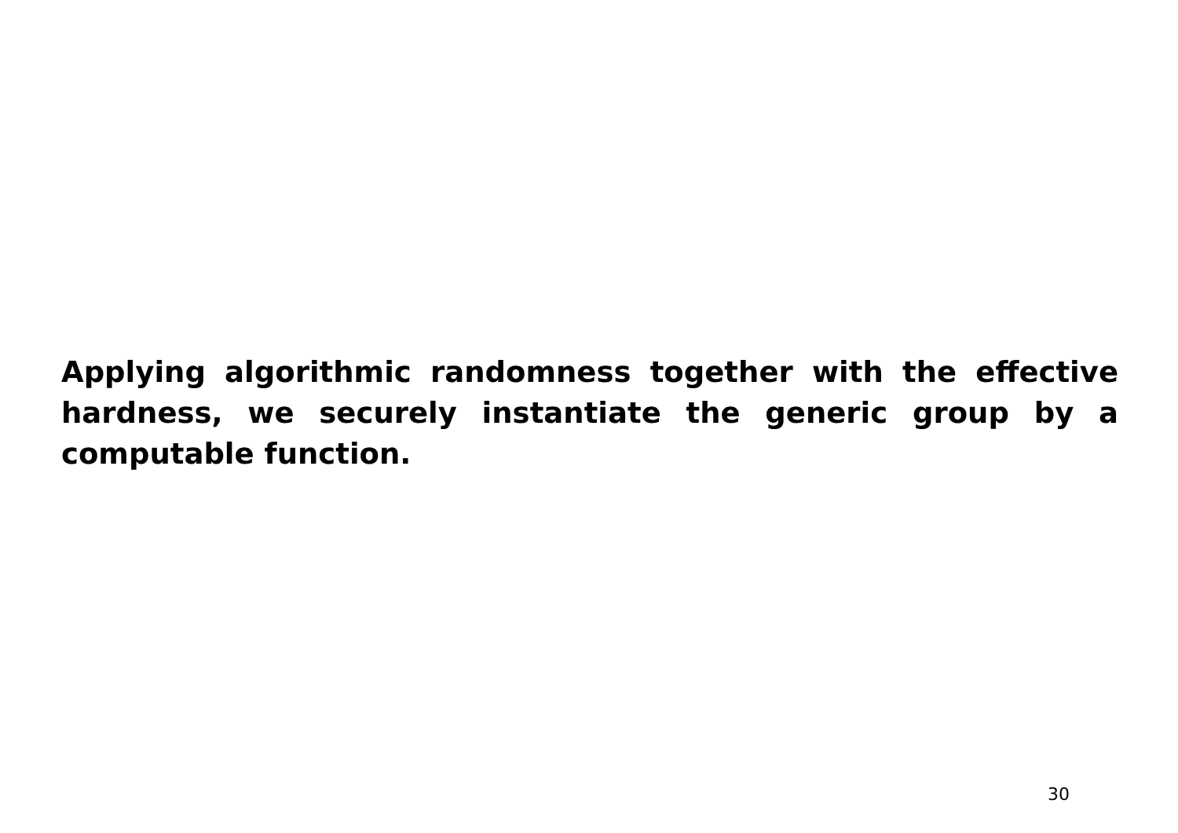Applying algorithmic randomness together with the effec­tive hardness, we securely instantiate the generic group by a computable function.
30